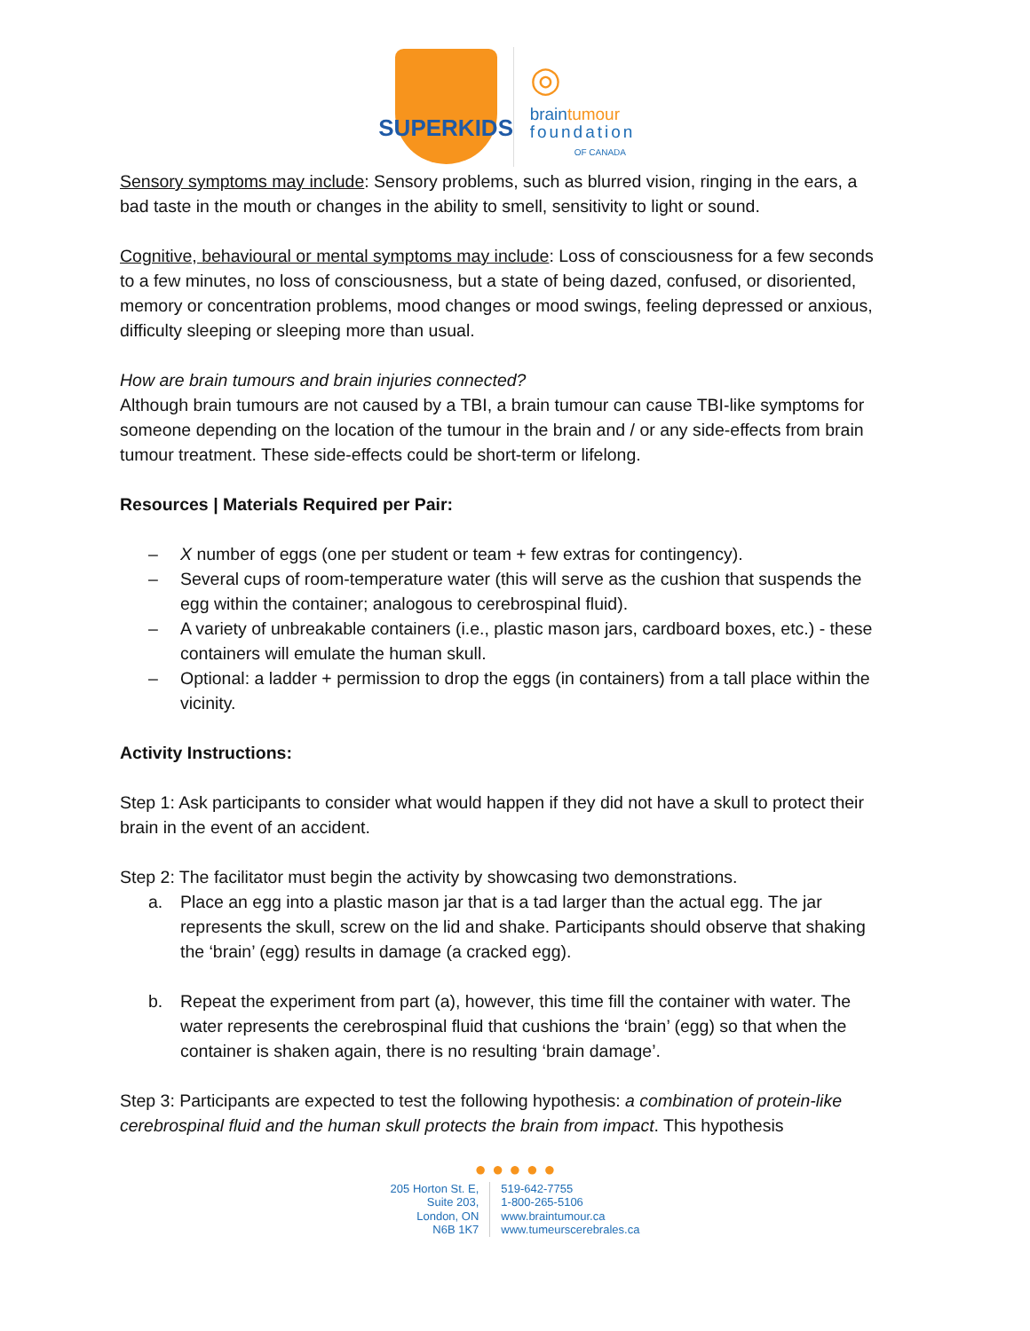SUPERKIDS
◎
braintumour
foundation
OF CANADA
Sensory symptoms may include: Sensory problems, such as blurred vision, ringing in the ears, a bad taste in the mouth or changes in the ability to smell, sensitivity to light or sound.
Cognitive, behavioural or mental symptoms may include: Loss of consciousness for a few seconds to a few minutes, no loss of consciousness, but a state of being dazed, confused, or disoriented, memory or concentration problems, mood changes or mood swings, feeling depressed or anxious, difficulty sleeping or sleeping more than usual.
How are brain tumours and brain injuries connected?
Although brain tumours are not caused by a TBI, a brain tumour can cause TBI-like symptoms for someone depending on the location of the tumour in the brain and / or any side-effects from brain tumour treatment. These side-effects could be short-term or lifelong.
Resources | Materials Required per Pair:
– X number of eggs (one per student or team + few extras for contingency).
– Several cups of room-temperature water (this will serve as the cushion that suspends the egg within the container; analogous to cerebrospinal fluid).
– A variety of unbreakable containers (i.e., plastic mason jars, cardboard boxes, etc.) - these containers will emulate the human skull.
– Optional: a ladder + permission to drop the eggs (in containers) from a tall place within the vicinity.
Activity Instructions:
Step 1: Ask participants to consider what would happen if they did not have a skull to protect their brain in the event of an accident.
Step 2: The facilitator must begin the activity by showcasing two demonstrations.
a. Place an egg into a plastic mason jar that is a tad larger than the actual egg. The jar represents the skull, screw on the lid and shake. Participants should observe that shaking the ‘brain’ (egg) results in damage (a cracked egg).
b. Repeat the experiment from part (a), however, this time fill the container with water. The water represents the cerebrospinal fluid that cushions the ‘brain’ (egg) so that when the container is shaken again, there is no resulting ‘brain damage’.
Step 3: Participants are expected to test the following hypothesis: a combination of protein-like cerebrospinal fluid and the human skull protects the brain from impact. This hypothesis
● ● ● ● ●
205 Horton St. E,
Suite 203,
London, ON
N6B 1K7
519-642-7755
1-800-265-5106
www.braintumour.ca
www.tumeurscerebrales.ca